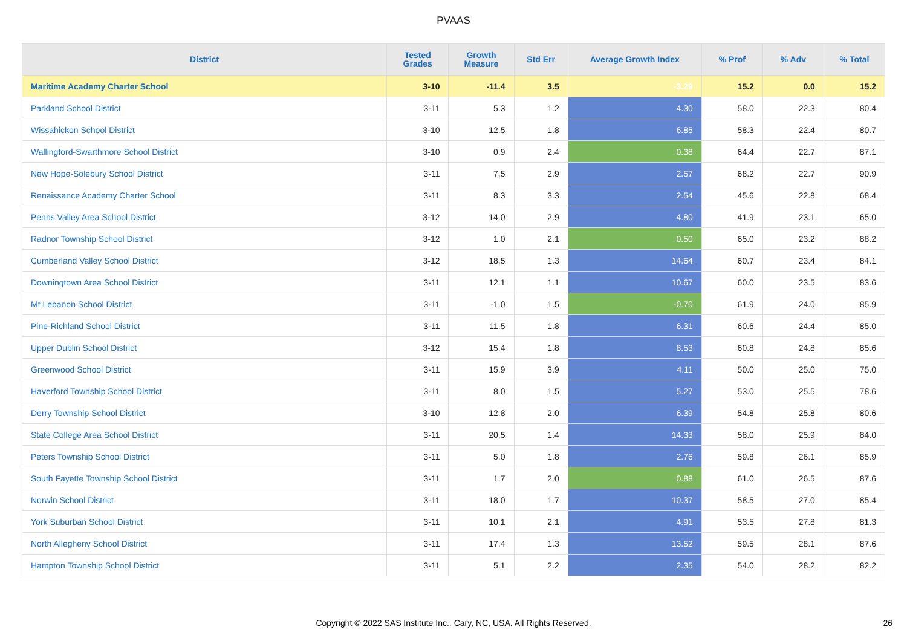PVAAS
| District | Tested Grades | Growth Measure | Std Err | Average Growth Index | % Prof | % Adv | % Total |
| --- | --- | --- | --- | --- | --- | --- | --- |
| Maritime Academy Charter School | 3-10 | -11.4 | 3.5 | -3.29 | 15.2 | 0.0 | 15.2 |
| Parkland School District | 3-11 | 5.3 | 1.2 | 4.30 | 58.0 | 22.3 | 80.4 |
| Wissahickon School District | 3-10 | 12.5 | 1.8 | 6.85 | 58.3 | 22.4 | 80.7 |
| Wallingford-Swarthmore School District | 3-10 | 0.9 | 2.4 | 0.38 | 64.4 | 22.7 | 87.1 |
| New Hope-Solebury School District | 3-11 | 7.5 | 2.9 | 2.57 | 68.2 | 22.7 | 90.9 |
| Renaissance Academy Charter School | 3-11 | 8.3 | 3.3 | 2.54 | 45.6 | 22.8 | 68.4 |
| Penns Valley Area School District | 3-12 | 14.0 | 2.9 | 4.80 | 41.9 | 23.1 | 65.0 |
| Radnor Township School District | 3-12 | 1.0 | 2.1 | 0.50 | 65.0 | 23.2 | 88.2 |
| Cumberland Valley School District | 3-12 | 18.5 | 1.3 | 14.64 | 60.7 | 23.4 | 84.1 |
| Downingtown Area School District | 3-11 | 12.1 | 1.1 | 10.67 | 60.0 | 23.5 | 83.6 |
| Mt Lebanon School District | 3-11 | -1.0 | 1.5 | -0.70 | 61.9 | 24.0 | 85.9 |
| Pine-Richland School District | 3-11 | 11.5 | 1.8 | 6.31 | 60.6 | 24.4 | 85.0 |
| Upper Dublin School District | 3-12 | 15.4 | 1.8 | 8.53 | 60.8 | 24.8 | 85.6 |
| Greenwood School District | 3-11 | 15.9 | 3.9 | 4.11 | 50.0 | 25.0 | 75.0 |
| Haverford Township School District | 3-11 | 8.0 | 1.5 | 5.27 | 53.0 | 25.5 | 78.6 |
| Derry Township School District | 3-10 | 12.8 | 2.0 | 6.39 | 54.8 | 25.8 | 80.6 |
| State College Area School District | 3-11 | 20.5 | 1.4 | 14.33 | 58.0 | 25.9 | 84.0 |
| Peters Township School District | 3-11 | 5.0 | 1.8 | 2.76 | 59.8 | 26.1 | 85.9 |
| South Fayette Township School District | 3-11 | 1.7 | 2.0 | 0.88 | 61.0 | 26.5 | 87.6 |
| Norwin School District | 3-11 | 18.0 | 1.7 | 10.37 | 58.5 | 27.0 | 85.4 |
| York Suburban School District | 3-11 | 10.1 | 2.1 | 4.91 | 53.5 | 27.8 | 81.3 |
| North Allegheny School District | 3-11 | 17.4 | 1.3 | 13.52 | 59.5 | 28.1 | 87.6 |
| Hampton Township School District | 3-11 | 5.1 | 2.2 | 2.35 | 54.0 | 28.2 | 82.2 |
Copyright © 2022 SAS Institute Inc., Cary, NC, USA. All Rights Reserved. 26